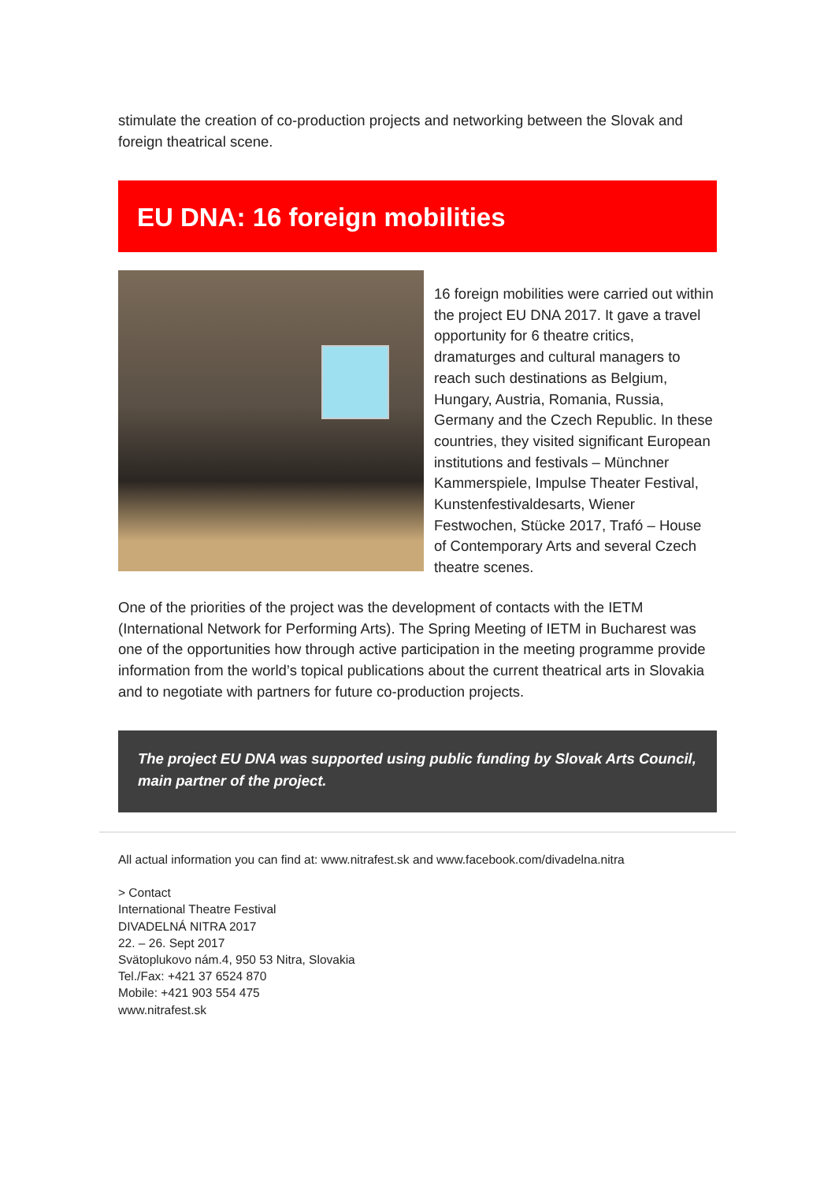stimulate the creation of co-production projects and networking between the Slovak and foreign theatrical scene.
EU DNA: 16 foreign mobilities
16 foreign mobilities were carried out within the project EU DNA 2017. It gave a travel opportunity for 6 theatre critics, dramaturges and cultural managers to reach such destinations as Belgium, Hungary, Austria, Romania, Russia, Germany and the Czech Republic. In these countries, they visited significant European institutions and festivals – Münchner Kammerspiele, Impulse Theater Festival, Kunstenfestivaldesarts, Wiener Festwochen, Stücke 2017, Trafó – House of Contemporary Arts and several Czech theatre scenes.
One of the priorities of the project was the development of contacts with the IETM (International Network for Performing Arts). The Spring Meeting of IETM in Bucharest was one of the opportunities how through active participation in the meeting programme provide information from the world’s topical publications about the current theatrical arts in Slovakia and to negotiate with partners for future co-production projects.
The project EU DNA was supported using public funding by Slovak Arts Council, main partner of the project.
All actual information you can find at: www.nitrafest.sk and www.facebook.com/divadelna.nitra
> Contact
International Theatre Festival
DIVADELNÁ NITRA 2017
22. – 26. Sept 2017
Svätoplukovo nám.4, 950 53 Nitra, Slovakia
Tel./Fax: +421 37 6524 870
Mobile: +421 903 554 475
www.nitrafest.sk